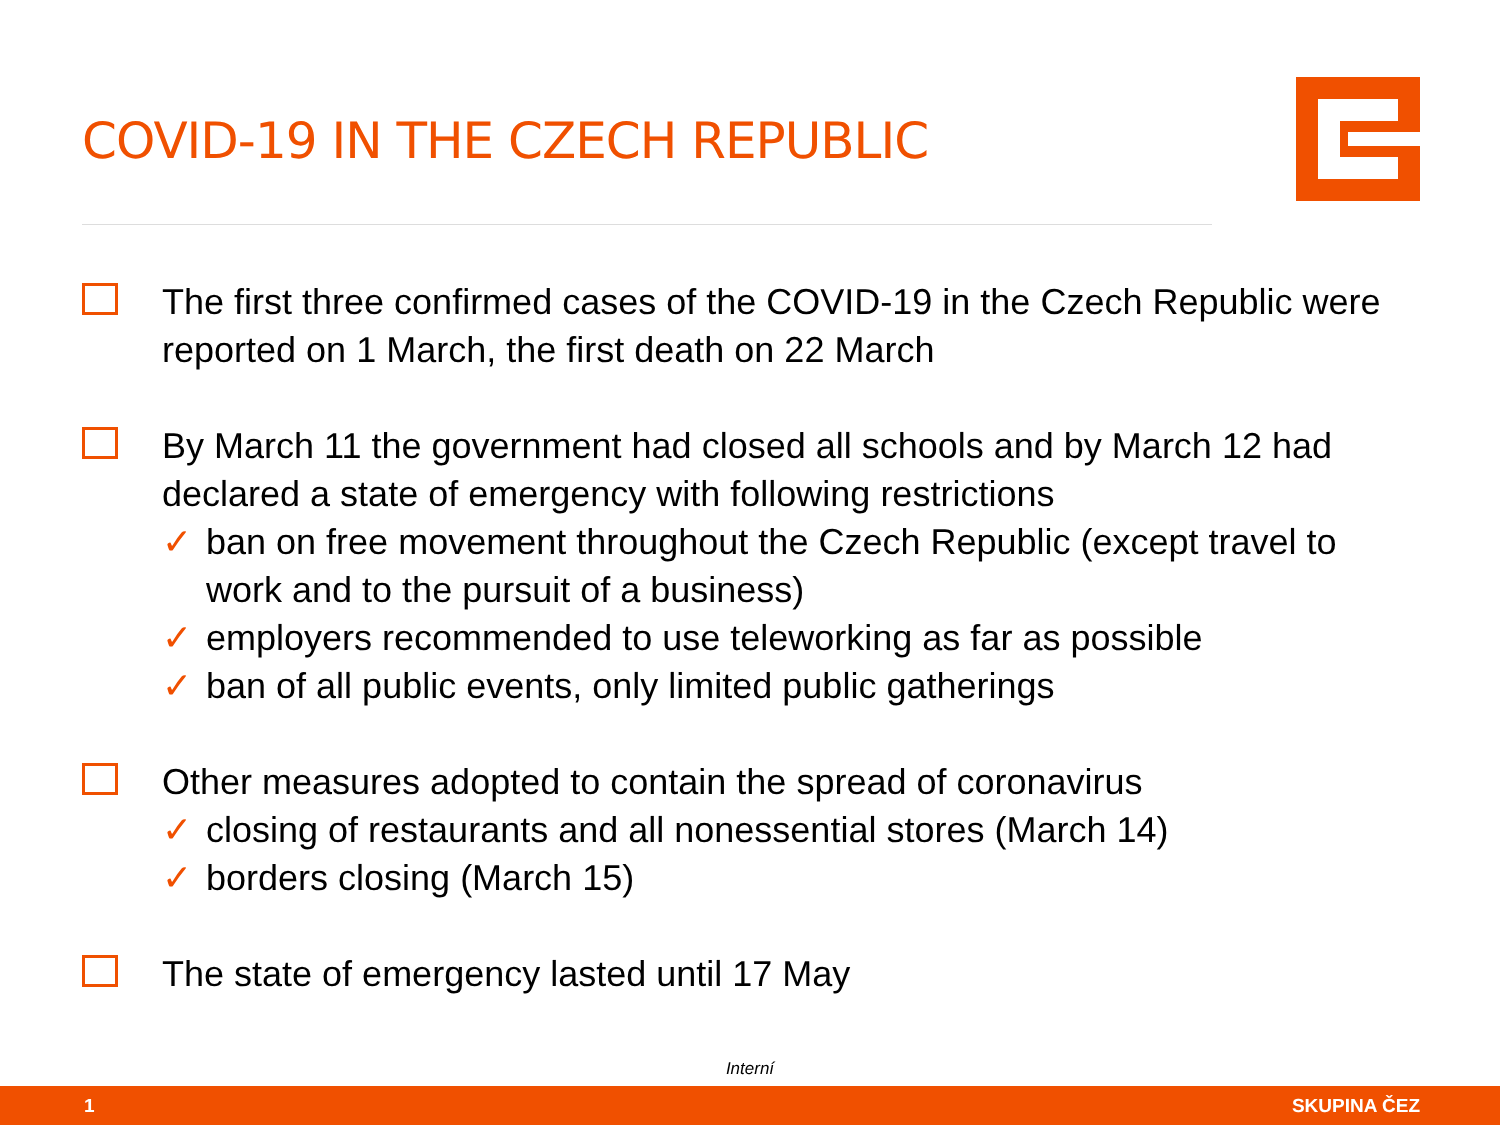COVID-19 IN THE CZECH REPUBLIC
The first three confirmed cases of the COVID-19 in the Czech Republic were reported on 1 March, the first death on 22 March
By March 11 the government had closed all schools and by March 12 had declared a state of emergency with following restrictions
✓ ban on free movement throughout the Czech Republic (except travel to work and to the pursuit of a business)
✓ employers recommended to use teleworking as far as possible
✓ ban of all public events, only limited public gatherings
Other measures adopted to contain the spread of coronavirus
✓ closing of restaurants and all nonessential stores (March 14)
✓ borders closing (March 15)
The state of emergency lasted until 17 May
Interní
1 SKUPINA ČEZ